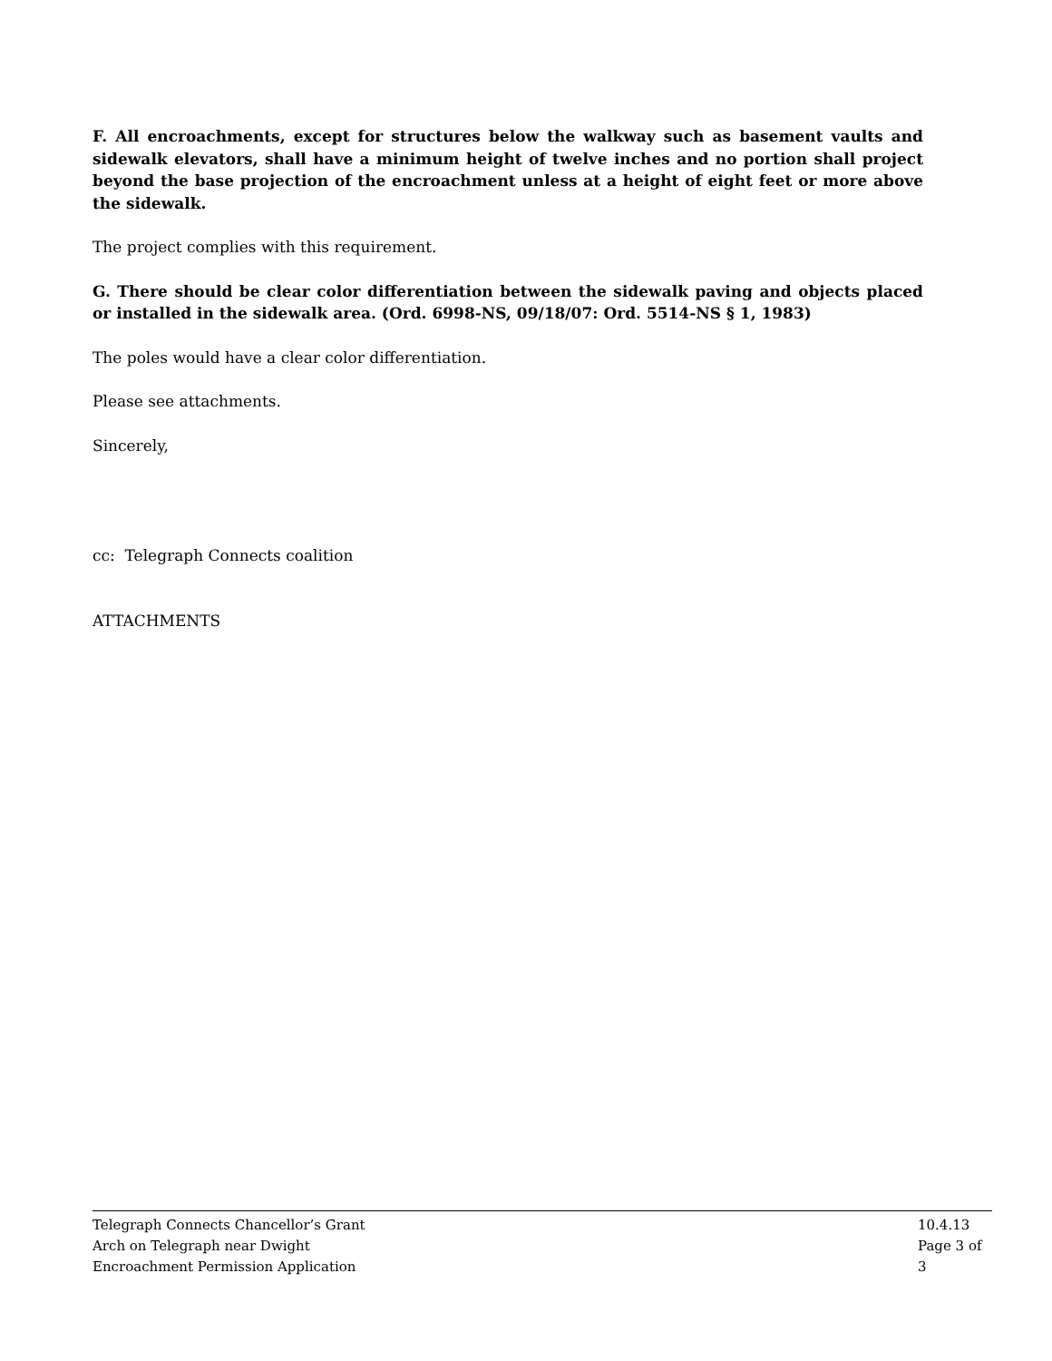F. All encroachments, except for structures below the walkway such as basement vaults and sidewalk elevators, shall have a minimum height of twelve inches and no portion shall project beyond the base projection of the encroachment unless at a height of eight feet or more above the sidewalk.
The project complies with this requirement.
G. There should be clear color differentiation between the sidewalk paving and objects placed or installed in the sidewalk area. (Ord. 6998-NS, 09/18/07: Ord. 5514-NS § 1, 1983)
The poles would have a clear color differentiation.
Please see attachments.
Sincerely,
cc: Telegraph Connects coalition
ATTACHMENTS
Telegraph Connects Chancellor’s Grant
Arch on Telegraph near Dwight
Encroachment Permission Application
10.4.13
Page 3 of 3